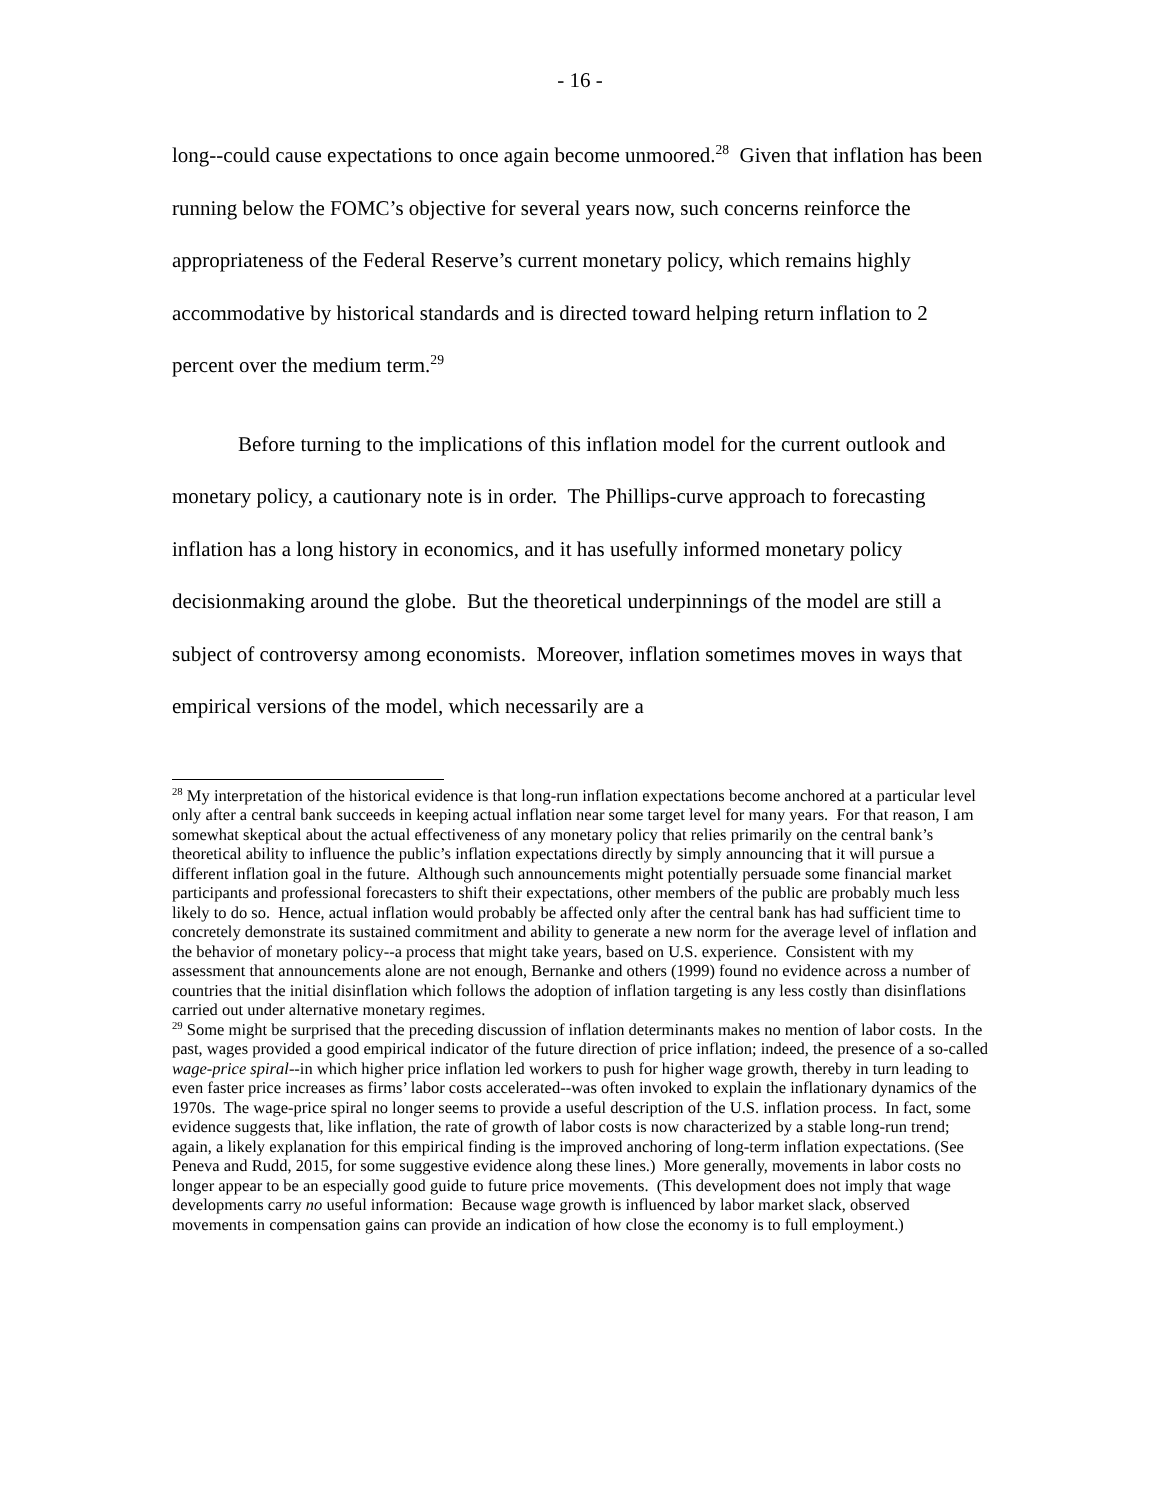- 16 -
long--could cause expectations to once again become unmoored.<sup>28</sup> Given that inflation has been running below the FOMC’s objective for several years now, such concerns reinforce the appropriateness of the Federal Reserve’s current monetary policy, which remains highly accommodative by historical standards and is directed toward helping return inflation to 2 percent over the medium term.<sup>29</sup>
Before turning to the implications of this inflation model for the current outlook and monetary policy, a cautionary note is in order. The Phillips-curve approach to forecasting inflation has a long history in economics, and it has usefully informed monetary policy decisionmaking around the globe. But the theoretical underpinnings of the model are still a subject of controversy among economists. Moreover, inflation sometimes moves in ways that empirical versions of the model, which necessarily are a
<sup>28</sup> My interpretation of the historical evidence is that long-run inflation expectations become anchored at a particular level only after a central bank succeeds in keeping actual inflation near some target level for many years. For that reason, I am somewhat skeptical about the actual effectiveness of any monetary policy that relies primarily on the central bank’s theoretical ability to influence the public’s inflation expectations directly by simply announcing that it will pursue a different inflation goal in the future. Although such announcements might potentially persuade some financial market participants and professional forecasters to shift their expectations, other members of the public are probably much less likely to do so. Hence, actual inflation would probably be affected only after the central bank has had sufficient time to concretely demonstrate its sustained commitment and ability to generate a new norm for the average level of inflation and the behavior of monetary policy--a process that might take years, based on U.S. experience. Consistent with my assessment that announcements alone are not enough, Bernanke and others (1999) found no evidence across a number of countries that the initial disinflation which follows the adoption of inflation targeting is any less costly than disinflations carried out under alternative monetary regimes.
<sup>29</sup> Some might be surprised that the preceding discussion of inflation determinants makes no mention of labor costs. In the past, wages provided a good empirical indicator of the future direction of price inflation; indeed, the presence of a so-called wage-price spiral--in which higher price inflation led workers to push for higher wage growth, thereby in turn leading to even faster price increases as firms’ labor costs accelerated--was often invoked to explain the inflationary dynamics of the 1970s. The wage-price spiral no longer seems to provide a useful description of the U.S. inflation process. In fact, some evidence suggests that, like inflation, the rate of growth of labor costs is now characterized by a stable long-run trend; again, a likely explanation for this empirical finding is the improved anchoring of long-term inflation expectations. (See Peneva and Rudd, 2015, for some suggestive evidence along these lines.) More generally, movements in labor costs no longer appear to be an especially good guide to future price movements. (This development does not imply that wage developments carry no useful information: Because wage growth is influenced by labor market slack, observed movements in compensation gains can provide an indication of how close the economy is to full employment.)